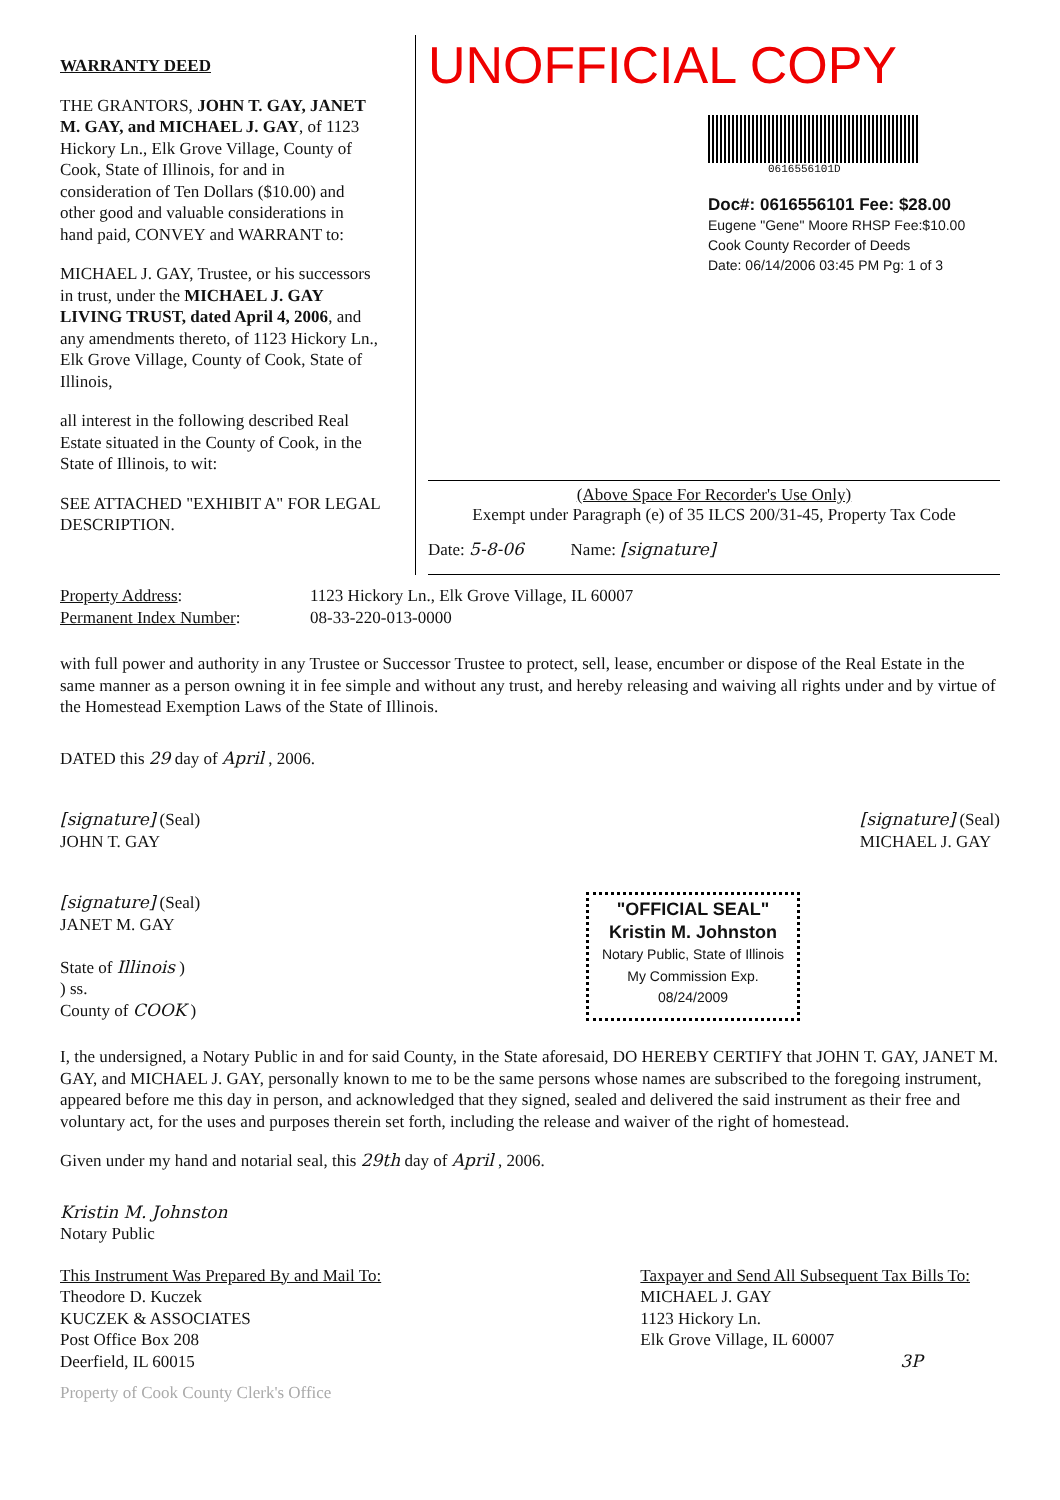WARRANTY DEED
THE GRANTORS, JOHN T. GAY, JANET M. GAY, and MICHAEL J. GAY, of 1123 Hickory Ln., Elk Grove Village, County of Cook, State of Illinois, for and in consideration of Ten Dollars ($10.00) and other good and valuable considerations in hand paid, CONVEY and WARRANT to:
MICHAEL J. GAY, Trustee, or his successors in trust, under the MICHAEL J. GAY LIVING TRUST, dated April 4, 2006, and any amendments thereto, of 1123 Hickory Ln., Elk Grove Village, County of Cook, State of Illinois,
all interest in the following described Real Estate situated in the County of Cook, in the State of Illinois, to wit:
SEE ATTACHED "EXHIBIT A" FOR LEGAL DESCRIPTION.
UNOFFICIAL COPY
0616556101D
Doc#: 0616556101 Fee: $28.00
Eugene "Gene" Moore RHSP Fee:$10.00
Cook County Recorder of Deeds
Date: 06/14/2006 03:45 PM Pg: 1 of 3
(Above Space For Recorder's Use Only)
Exempt under Paragraph (e) of 35 ILCS 200/31-45, Property Tax Code
Date: 5-8-06 Name: [signature]
Property Address:
Permanent Index Number:
1123 Hickory Ln., Elk Grove Village, IL 60007
08-33-220-013-0000
with full power and authority in any Trustee or Successor Trustee to protect, sell, lease, encumber or dispose of the Real Estate in the same manner as a person owning it in fee simple and without any trust, and hereby releasing and waiving all rights under and by virtue of the Homestead Exemption Laws of the State of Illinois.
DATED this 29 day of April , 2006.
[signature] (Seal)
JOHN T. GAY
[signature] (Seal)
MICHAEL J. GAY
[signature] (Seal)
JANET M. GAY
State of Illinois )
) ss.
County of COOK )
"OFFICIAL SEAL"
Kristin M. Johnston
Notary Public, State of Illinois
My Commission Exp. 08/24/2009
I, the undersigned, a Notary Public in and for said County, in the State aforesaid, DO HEREBY CERTIFY that JOHN T. GAY, JANET M. GAY, and MICHAEL J. GAY, personally known to me to be the same persons whose names are subscribed to the foregoing instrument, appeared before me this day in person, and acknowledged that they signed, sealed and delivered the said instrument as their free and voluntary act, for the uses and purposes therein set forth, including the release and waiver of the right of homestead.
Given under my hand and notarial seal, this 29th day of April , 2006.
Kristin M. Johnston
Notary Public
This Instrument Was Prepared By and Mail To:
Theodore D. Kuczek
KUCZEK & ASSOCIATES
Post Office Box 208
Deerfield, IL 60015
Taxpayer and Send All Subsequent Tax Bills To:
MICHAEL J. GAY
1123 Hickory Ln.
Elk Grove Village, IL 60007
3P
Property of Cook County Clerk's Office